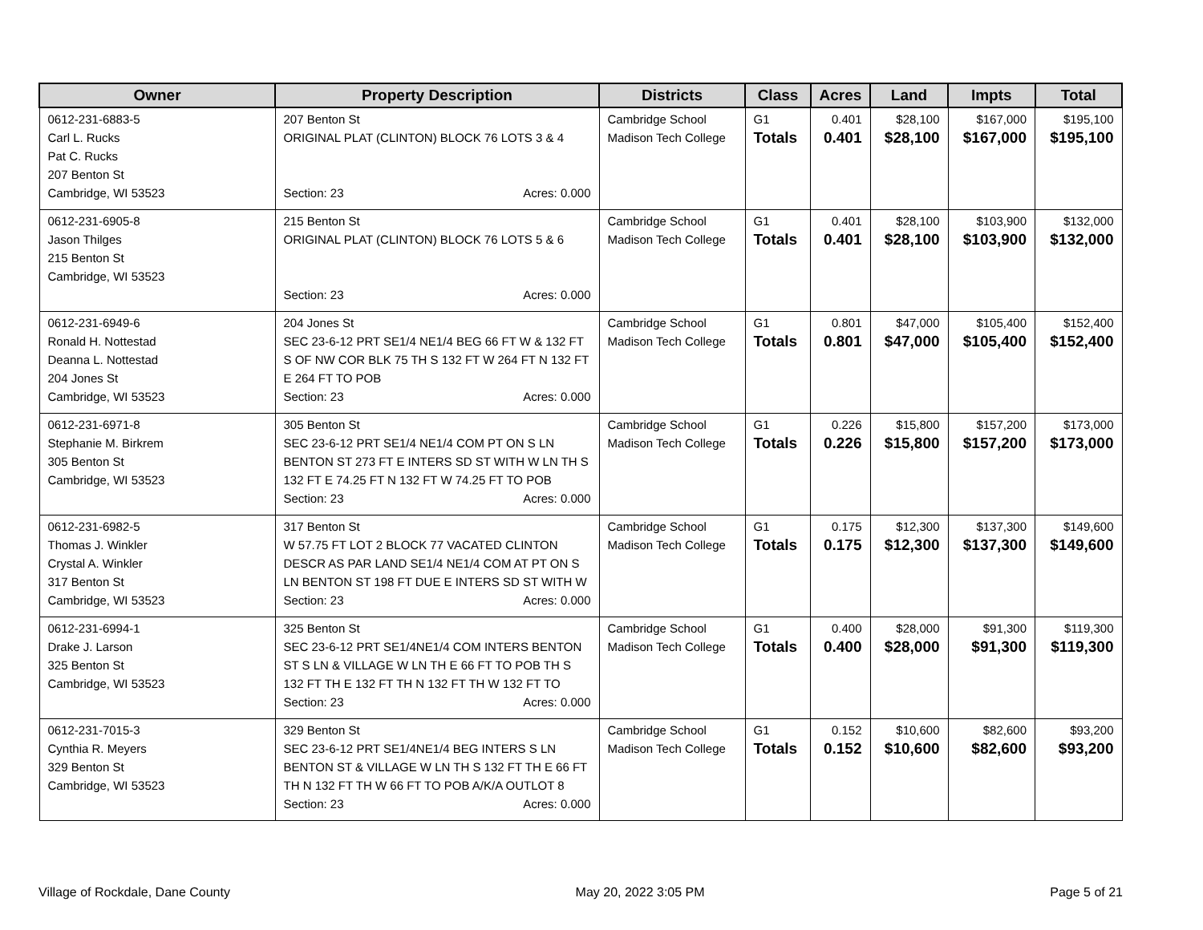| Owner | Property Description | Districts | Class | Acres | Land | Impts | Total |
| --- | --- | --- | --- | --- | --- | --- | --- |
| 0612-231-6883-5 Carl L. Rucks Pat C. Rucks 207 Benton St Cambridge, WI 53523 | 207 Benton St ORIGINAL PLAT (CLINTON) BLOCK 76 LOTS 3 & 4 Section: 23 Acres: 0.000 | Cambridge School Madison Tech College | G1 Totals | 0.401 0.401 | $28,100 $28,100 | $167,000 $167,000 | $195,100 $195,100 |
| 0612-231-6905-8 Jason Thilges 215 Benton St Cambridge, WI 53523 | 215 Benton St ORIGINAL PLAT (CLINTON) BLOCK 76 LOTS 5 & 6 Section: 23 Acres: 0.000 | Cambridge School Madison Tech College | G1 Totals | 0.401 0.401 | $28,100 $28,100 | $103,900 $103,900 | $132,000 $132,000 |
| 0612-231-6949-6 Ronald H. Nottestad Deanna L. Nottestad 204 Jones St Cambridge, WI 53523 | 204 Jones St SEC 23-6-12 PRT SE1/4 NE1/4 BEG 66 FT W & 132 FT S OF NW COR BLK 75 TH S 132 FT W 264 FT N 132 FT E 264 FT TO POB Section: 23 Acres: 0.000 | Cambridge School Madison Tech College | G1 Totals | 0.801 0.801 | $47,000 $47,000 | $105,400 $105,400 | $152,400 $152,400 |
| 0612-231-6971-8 Stephanie M. Birkrem 305 Benton St Cambridge, WI 53523 | 305 Benton St SEC 23-6-12 PRT SE1/4 NE1/4 COM PT ON S LN BENTON ST 273 FT E INTERS SD ST WITH W LN TH S 132 FT E 74.25 FT N 132 FT W 74.25 FT TO POB Section: 23 Acres: 0.000 | Cambridge School Madison Tech College | G1 Totals | 0.226 0.226 | $15,800 $15,800 | $157,200 $157,200 | $173,000 $173,000 |
| 0612-231-6982-5 Thomas J. Winkler Crystal A. Winkler 317 Benton St Cambridge, WI 53523 | 317 Benton St W 57.75 FT LOT 2 BLOCK 77 VACATED CLINTON DESCR AS PAR LAND SE1/4 NE1/4 COM AT PT ON S LN BENTON ST 198 FT DUE E INTERS SD ST WITH W Section: 23 Acres: 0.000 | Cambridge School Madison Tech College | G1 Totals | 0.175 0.175 | $12,300 $12,300 | $137,300 $137,300 | $149,600 $149,600 |
| 0612-231-6994-1 Drake J. Larson 325 Benton St Cambridge, WI 53523 | 325 Benton St SEC 23-6-12 PRT SE1/4NE1/4 COM INTERS BENTON ST S LN & VILLAGE W LN TH E 66 FT TO POB TH S 132 FT TH E 132 FT TH N 132 FT TH W 132 FT TO Section: 23 Acres: 0.000 | Cambridge School Madison Tech College | G1 Totals | 0.400 0.400 | $28,000 $28,000 | $91,300 $91,300 | $119,300 $119,300 |
| 0612-231-7015-3 Cynthia R. Meyers 329 Benton St Cambridge, WI 53523 | 329 Benton St SEC 23-6-12 PRT SE1/4NE1/4 BEG INTERS S LN BENTON ST & VILLAGE W LN TH S 132 FT TH E 66 FT TH N 132 FT TH W 66 FT TO POB A/K/A OUTLOT 8 Section: 23 Acres: 0.000 | Cambridge School Madison Tech College | G1 Totals | 0.152 0.152 | $10,600 $10,600 | $82,600 $82,600 | $93,200 $93,200 |
Village of Rockdale, Dane County May 20, 2022 3:05 PM Page 5 of 21